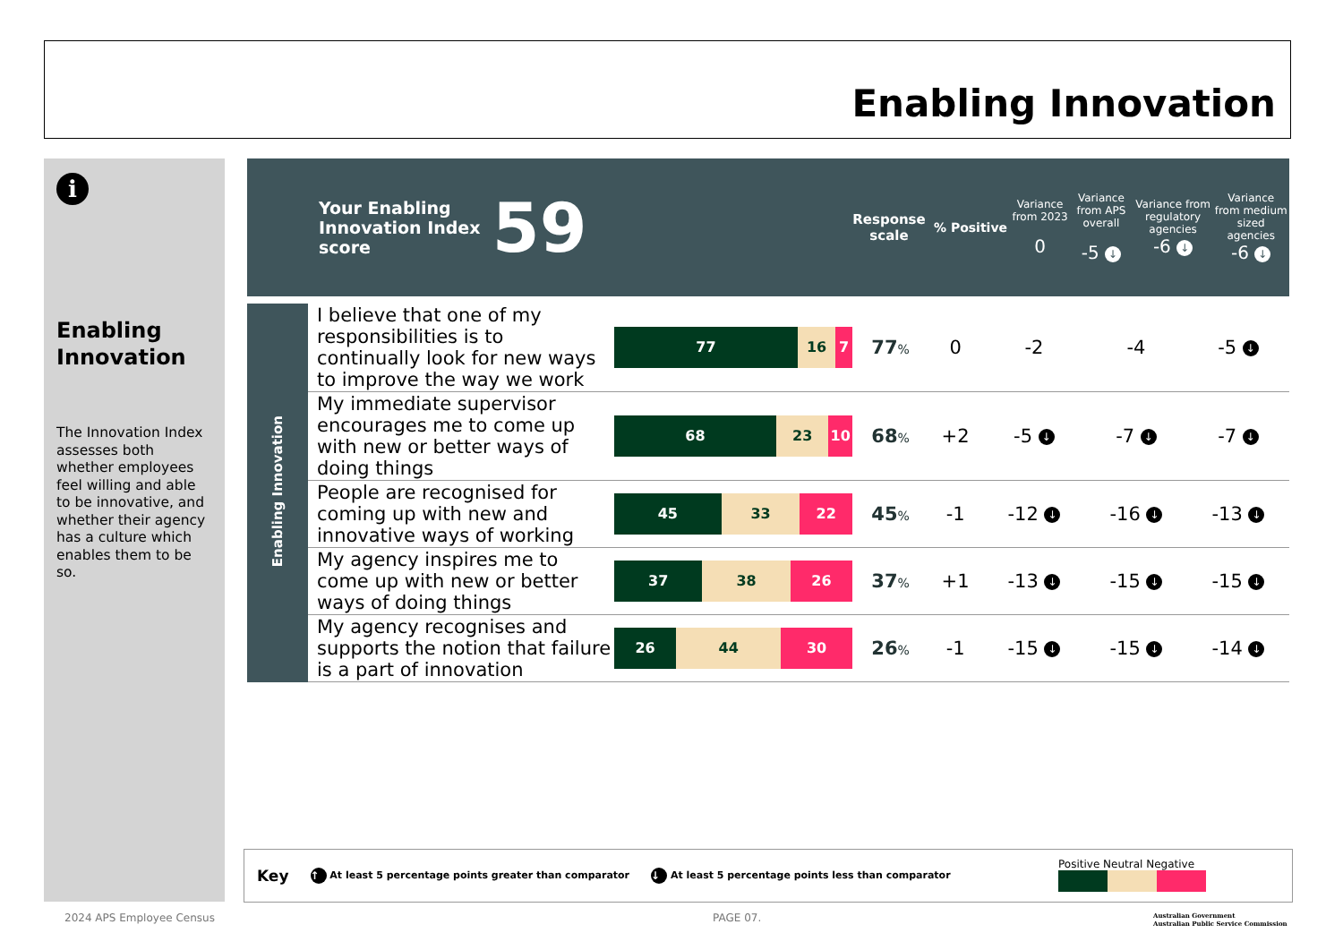Enabling Innovation
i
Enabling Innovation
The Innovation Index assesses both whether employees feel willing and able to be innovative, and whether their agency has a culture which enables them to be so.
| Your Enabling Innovation Index score 59 | Response scale | % Positive | Variance from 2023 0 | Variance from APS overall -5 ↓ | Variance from regulatory agencies -6 ↓ | Variance from medium sized agencies -6 ↓ |
| Enabling Innovation | I believe that one of my responsibilities is to continually look for new ways to improve the way we work | 77 16 7 | 77 % | 0 | -2 | -4 | -5 ↓ |
| | My immediate supervisor encourages me to come up with new or better ways of doing things | 68 23 10 | 68 % | +2 | -5 ↓ | -7 ↓ | -7 ↓ |
| | People are recognised for coming up with new and innovative ways of working | 45 33 22 | 45 % | -1 | -12 ↓ | -16 ↓ | -13 ↓ |
| | My agency inspires me to come up with new or better ways of doing things | 37 38 26 | 37 % | +1 | -13 ↓ | -15 ↓ | -15 ↓ |
| | My agency recognises and supports the notion that failure is a part of innovation | 26 44 30 | 26 % | -1 | -15 ↓ | -15 ↓ | -14 ↓ |
Key ↑ At least 5 percentage points greater than comparator ↓ At least 5 percentage points less than comparator Positive Neutral Negative
2024 APS Employee Census PAGE 07.
Australian Government
Australian Public Service Commission